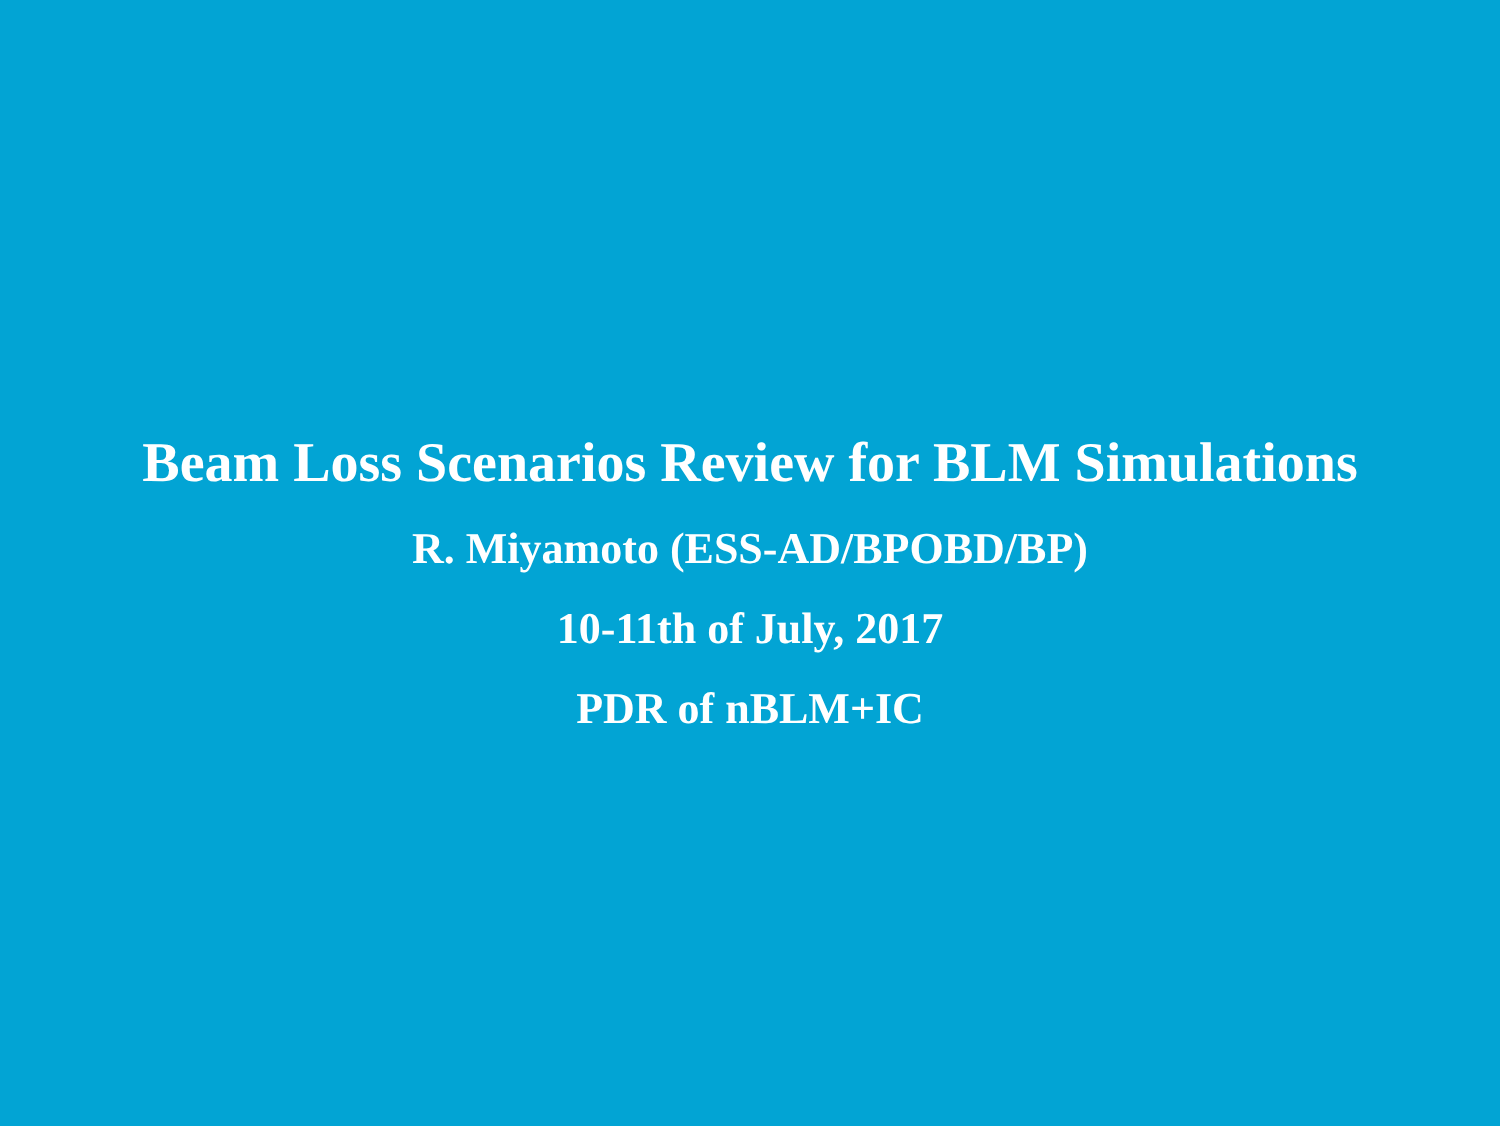Beam Loss Scenarios Review for BLM Simulations
R. Miyamoto (ESS-AD/BPOBD/BP)
10-11th of July, 2017
PDR of nBLM+IC